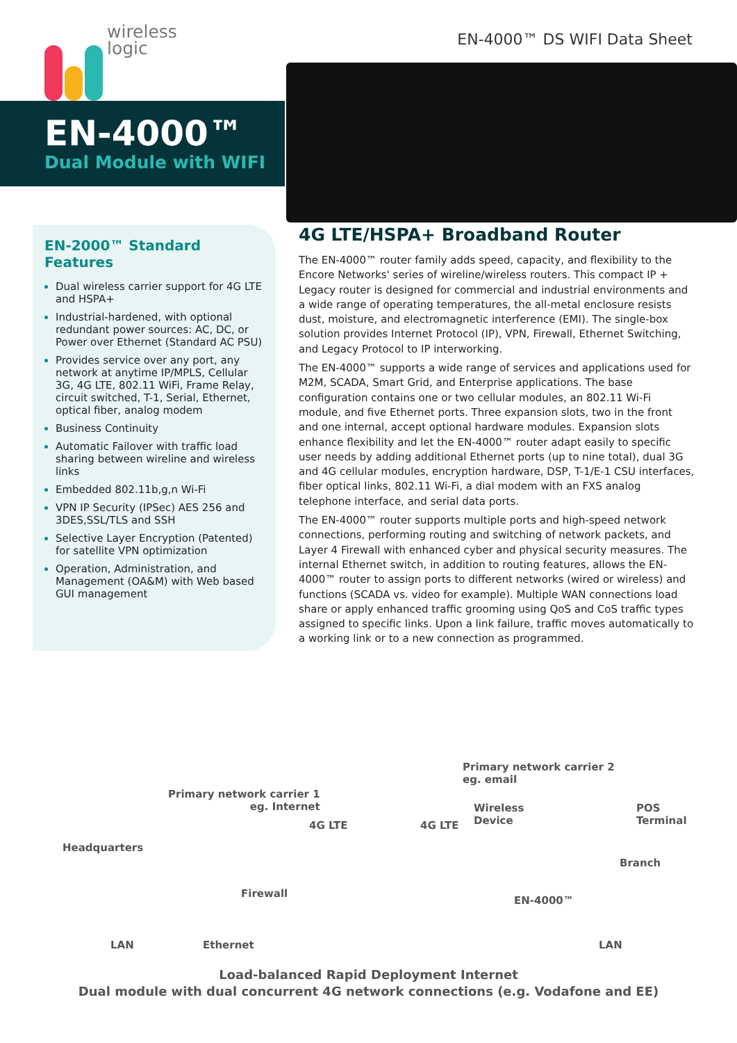wireless
logic
EN-4000™ DS WIFI Data Sheet
EN-4000™
Dual Module with WIFI
EN-2000™ Standard Features
Dual wireless carrier support for 4G LTE and HSPA+
Industrial-hardened, with optional redundant power sources: AC, DC, or Power over Ethernet (Standard AC PSU)
Provides service over any port, any network at anytime IP/MPLS, Cellular 3G, 4G LTE, 802.11 WiFi, Frame Relay, circuit switched, T-1, Serial, Ethernet, optical fiber, analog modem
Business Continuity
Automatic Failover with traffic load sharing between wireline and wireless links
Embedded 802.11b,g,n Wi-Fi
VPN IP Security (IPSec) AES 256 and 3DES,SSL/TLS and SSH
Selective Layer Encryption (Patented) for satellite VPN optimization
Operation, Administration, and Management (OA&M) with Web based GUI management
4G LTE/HSPA+ Broadband Router
The EN-4000™ router family adds speed, capacity, and flexibility to the Encore Networks' series of wireline/wireless routers. This compact IP + Legacy router is designed for commercial and industrial environments and a wide range of operating temperatures, the all-metal enclosure resists dust, moisture, and electromagnetic interference (EMI). The single-box solution provides Internet Protocol (IP), VPN, Firewall, Ethernet Switching, and Legacy Protocol to IP interworking.
The EN-4000™ supports a wide range of services and applications used for M2M, SCADA, Smart Grid, and Enterprise applications. The base configuration contains one or two cellular modules, an 802.11 Wi-Fi module, and five Ethernet ports. Three expansion slots, two in the front and one internal, accept optional hardware modules. Expansion slots enhance flexibility and let the EN-4000™ router adapt easily to specific user needs by adding additional Ethernet ports (up to nine total), dual 3G and 4G cellular modules, encryption hardware, DSP, T-1/E-1 CSU interfaces, fiber optical links, 802.11 Wi-Fi, a dial modem with an FXS analog telephone interface, and serial data ports.
The EN-4000™ router supports multiple ports and high-speed network connections, performing routing and switching of network packets, and Layer 4 Firewall with enhanced cyber and physical security measures. The internal Ethernet switch, in addition to routing features, allows the EN-4000™ router to assign ports to different networks (wired or wireless) and functions (SCADA vs. video for example). Multiple WAN connections load share or apply enhanced traffic grooming using QoS and CoS traffic types assigned to specific links. Upon a link failure, traffic moves automatically to a working link or to a new connection as programmed.
Primary network carrier 2
eg. email
Primary network carrier 1
eg. Internet
4G LTE 4G LTE
Wireless
Device
POS
Terminal
Headquarters
Branch
Firewall
EN-4000™
LAN Ethernet LAN
Load-balanced Rapid Deployment Internet
Dual module with dual concurrent 4G network connections (e.g. Vodafone and EE)